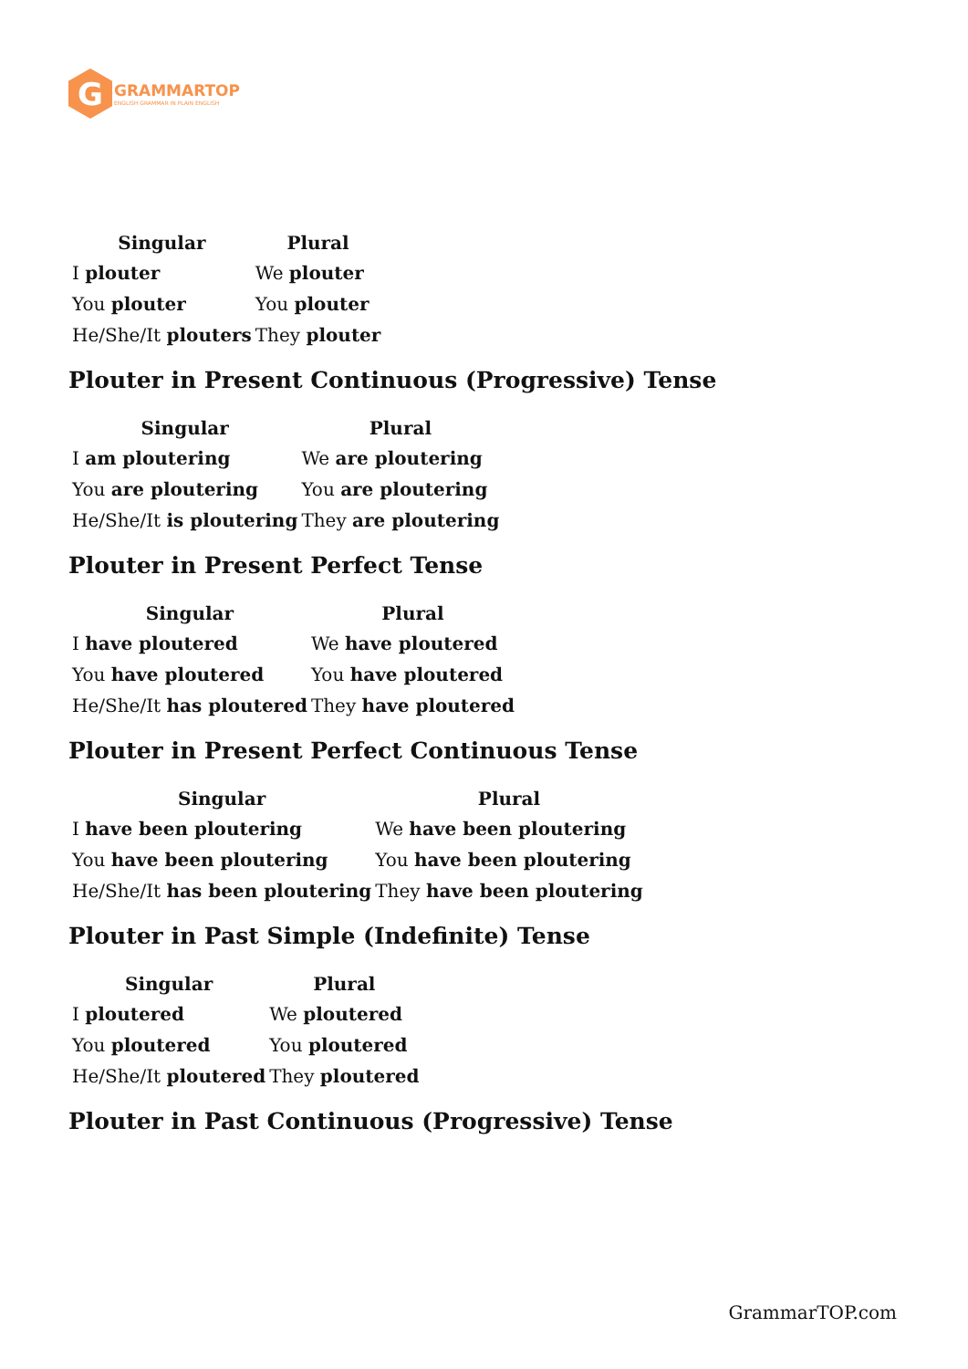G
GRAMMARTOP
ENGLISH GRAMMAR IN PLAIN ENGLISH
| Singular | Plural |
| --- | --- |
| I plouter | We plouter |
| You plouter | You plouter |
| He/She/It plouters | They plouter |
Plouter in Present Continuous (Progressive) Tense
| Singular | Plural |
| --- | --- |
| I am ploutering | We are ploutering |
| You are ploutering | You are ploutering |
| He/She/It is ploutering | They are ploutering |
Plouter in Present Perfect Tense
| Singular | Plural |
| --- | --- |
| I have ploutered | We have ploutered |
| You have ploutered | You have ploutered |
| He/She/It has ploutered | They have ploutered |
Plouter in Present Perfect Continuous Tense
| Singular | Plural |
| --- | --- |
| I have been ploutering | We have been ploutering |
| You have been ploutering | You have been ploutering |
| He/She/It has been ploutering | They have been ploutering |
Plouter in Past Simple (Indefinite) Tense
| Singular | Plural |
| --- | --- |
| I ploutered | We ploutered |
| You ploutered | You ploutered |
| He/She/It ploutered | They ploutered |
Plouter in Past Continuous (Progressive) Tense
GrammarTOP.com